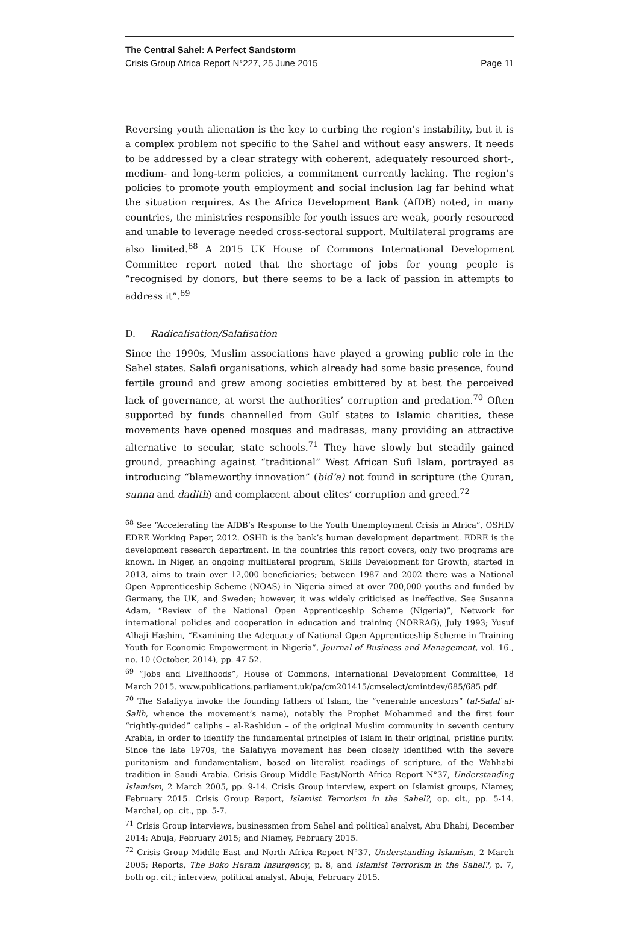The Central Sahel: A Perfect Sandstorm
Crisis Group Africa Report N°227, 25 June 2015 Page 11
Reversing youth alienation is the key to curbing the region’s instability, but it is a complex problem not specific to the Sahel and without easy answers. It needs to be addressed by a clear strategy with coherent, adequately resourced short-, medium- and long-term policies, a commitment currently lacking. The region’s policies to promote youth employment and social inclusion lag far behind what the situation requires. As the Africa Development Bank (AfDB) noted, in many countries, the ministries responsible for youth issues are weak, poorly resourced and unable to leverage needed cross-sectoral support. Multilateral programs are also limited.<sup>68</sup> A 2015 UK House of Commons International Development Committee report noted that the shortage of jobs for young people is “recognised by donors, but there seems to be a lack of passion in attempts to address it”.<sup>69</sup>
D. Radicalisation/Salafisation
Since the 1990s, Muslim associations have played a growing public role in the Sahel states. Salafi organisations, which already had some basic presence, found fertile ground and grew among societies embittered by at best the perceived lack of governance, at worst the authorities’ corruption and predation.<sup>70</sup> Often supported by funds channelled from Gulf states to Islamic charities, these movements have opened mosques and madrasas, many providing an attractive alternative to secular, state schools.<sup>71</sup> They have slowly but steadily gained ground, preaching against “traditional” West African Sufi Islam, portrayed as introducing “blameworthy innovation” (bid’a) not found in scripture (the Quran, sunna and dadith) and complacent about elites’ corruption and greed.<sup>72</sup>
<sup>68</sup> See “Accelerating the AfDB’s Response to the Youth Unemployment Crisis in Africa”, OSHD/ EDRE Working Paper, 2012. OSHD is the bank’s human development department. EDRE is the development research department. In the countries this report covers, only two programs are known. In Niger, an ongoing multilateral program, Skills Development for Growth, started in 2013, aims to train over 12,000 beneficiaries; between 1987 and 2002 there was a National Open Apprenticeship Scheme (NOAS) in Nigeria aimed at over 700,000 youths and funded by Germany, the UK, and Sweden; however, it was widely criticised as ineffective. See Susanna Adam, “Review of the National Open Apprenticeship Scheme (Nigeria)”, Network for international policies and cooperation in education and training (NORRAG), July 1993; Yusuf Alhaji Hashim, “Examining the Adequacy of National Open Apprenticeship Scheme in Training Youth for Economic Empowerment in Nigeria”, Journal of Business and Management, vol. 16., no. 10 (October, 2014), pp. 47-52.
<sup>69</sup> “Jobs and Livelihoods”, House of Commons, International Development Committee, 18 March 2015. www.publications.parliament.uk/pa/cm201415/cmselect/cmintdev/685/685.pdf.
<sup>70</sup> The Salafiyya invoke the founding fathers of Islam, the “venerable ancestors” (al-Salaf al-Salih, whence the movement’s name), notably the Prophet Mohammed and the first four “rightly-guided” caliphs – al-Rashidun – of the original Muslim community in seventh century Arabia, in order to identify the fundamental principles of Islam in their original, pristine purity. Since the late 1970s, the Salafiyya movement has been closely identified with the severe puritanism and fundamentalism, based on literalist readings of scripture, of the Wahhabi tradition in Saudi Arabia. Crisis Group Middle East/North Africa Report N°37, Understanding Islamism, 2 March 2005, pp. 9-14. Crisis Group interview, expert on Islamist groups, Niamey, February 2015. Crisis Group Report, Islamist Terrorism in the Sahel?, op. cit., pp. 5-14. Marchal, op. cit., pp. 5-7.
<sup>71</sup> Crisis Group interviews, businessmen from Sahel and political analyst, Abu Dhabi, December 2014; Abuja, February 2015; and Niamey, February 2015.
<sup>72</sup> Crisis Group Middle East and North Africa Report N°37, Understanding Islamism, 2 March 2005; Reports, The Boko Haram Insurgency, p. 8, and Islamist Terrorism in the Sahel?, p. 7, both op. cit.; interview, political analyst, Abuja, February 2015.